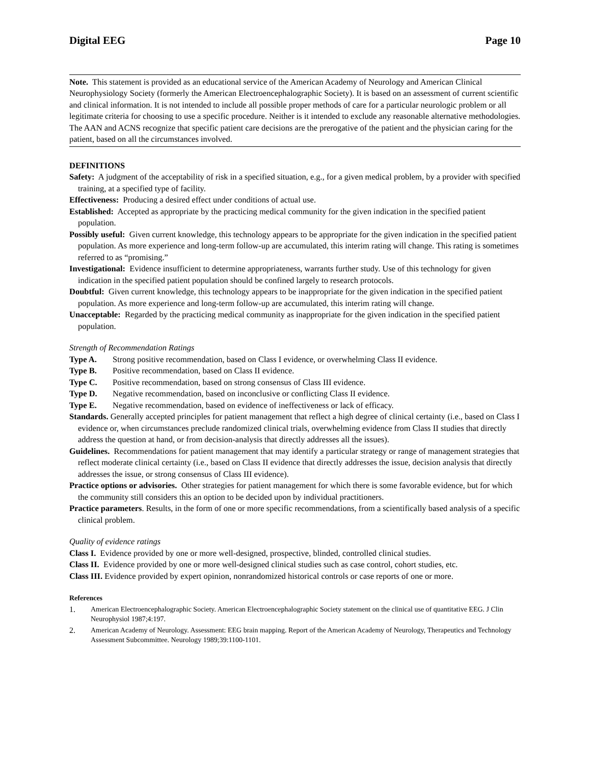Digital EEG Page 10
Note. This statement is provided as an educational service of the American Academy of Neurology and American Clinical Neurophysiology Society (formerly the American Electroencephalographic Society). It is based on an assessment of current scientific and clinical information. It is not intended to include all possible proper methods of care for a particular neurologic problem or all legitimate criteria for choosing to use a specific procedure. Neither is it intended to exclude any reasonable alternative methodologies. The AAN and ACNS recognize that specific patient care decisions are the prerogative of the patient and the physician caring for the patient, based on all the circumstances involved.
DEFINITIONS
Safety: A judgment of the acceptability of risk in a specified situation, e.g., for a given medical problem, by a provider with specified training, at a specified type of facility.
Effectiveness: Producing a desired effect under conditions of actual use.
Established: Accepted as appropriate by the practicing medical community for the given indication in the specified patient population.
Possibly useful: Given current knowledge, this technology appears to be appropriate for the given indication in the specified patient population. As more experience and long-term follow-up are accumulated, this interim rating will change. This rating is sometimes referred to as “promising.”
Investigational: Evidence insufficient to determine appropriateness, warrants further study. Use of this technology for given indication in the specified patient population should be confined largely to research protocols.
Doubtful: Given current knowledge, this technology appears to be inappropriate for the given indication in the specified patient population. As more experience and long-term follow-up are accumulated, this interim rating will change.
Unacceptable: Regarded by the practicing medical community as inappropriate for the given indication in the specified patient population.
Strength of Recommendation Ratings
Type A. Strong positive recommendation, based on Class I evidence, or overwhelming Class II evidence.
Type B. Positive recommendation, based on Class II evidence.
Type C. Positive recommendation, based on strong consensus of Class III evidence.
Type D. Negative recommendation, based on inconclusive or conflicting Class II evidence.
Type E. Negative recommendation, based on evidence of ineffectiveness or lack of efficacy.
Standards. Generally accepted principles for patient management that reflect a high degree of clinical certainty (i.e., based on Class I evidence or, when circumstances preclude randomized clinical trials, overwhelming evidence from Class II studies that directly address the question at hand, or from decision-analysis that directly addresses all the issues).
Guidelines. Recommendations for patient management that may identify a particular strategy or range of management strategies that reflect moderate clinical certainty (i.e., based on Class II evidence that directly addresses the issue, decision analysis that directly addresses the issue, or strong consensus of Class III evidence).
Practice options or advisories. Other strategies for patient management for which there is some favorable evidence, but for which the community still considers this an option to be decided upon by individual practitioners.
Practice parameters. Results, in the form of one or more specific recommendations, from a scientifically based analysis of a specific clinical problem.
Quality of evidence ratings
Class I. Evidence provided by one or more well-designed, prospective, blinded, controlled clinical studies.
Class II. Evidence provided by one or more well-designed clinical studies such as case control, cohort studies, etc.
Class III. Evidence provided by expert opinion, nonrandomized historical controls or case reports of one or more.
References
1. American Electroencephalographic Society. American Electroencephalographic Society statement on the clinical use of quantitative EEG. J Clin Neurophysiol 1987;4:197.
2. American Academy of Neurology. Assessment: EEG brain mapping. Report of the American Academy of Neurology, Therapeutics and Technology Assessment Subcommittee. Neurology 1989;39:1100-1101.